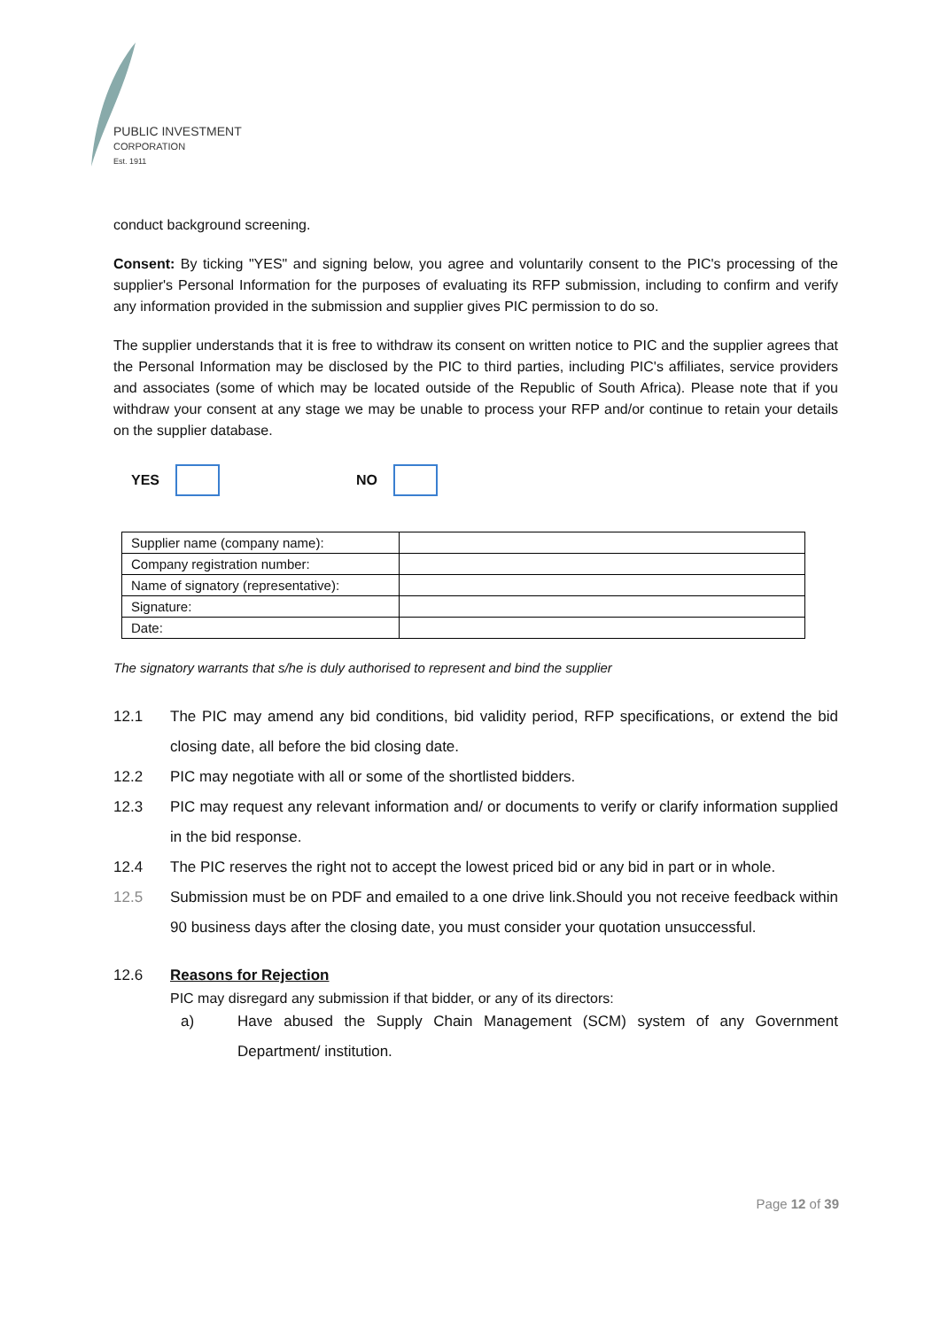PUBLIC INVESTMENT
CORPORATION
Est. 1911
conduct background screening.
Consent: By ticking "YES" and signing below, you agree and voluntarily consent to the PIC's processing of the supplier's Personal Information for the purposes of evaluating its RFP submission, including to confirm and verify any information provided in the submission and supplier gives PIC permission to do so.
The supplier understands that it is free to withdraw its consent on written notice to PIC and the supplier agrees that the Personal Information may be disclosed by the PIC to third parties, including PIC's affiliates, service providers and associates (some of which may be located outside of the Republic of South Africa). Please note that if you withdraw your consent at any stage we may be unable to process your RFP and/or continue to retain your details on the supplier database.
YES
NO
| Supplier name (company name): | |
| Company registration number: | |
| Name of signatory (representative): | |
| Signature: | |
| Date: | |
The signatory warrants that s/he is duly authorised to represent and bind the supplier
12.1 The PIC may amend any bid conditions, bid validity period, RFP specifications, or extend the bid closing date, all before the bid closing date.
12.2 PIC may negotiate with all or some of the shortlisted bidders.
12.3 PIC may request any relevant information and/ or documents to verify or clarify information supplied in the bid response.
12.4 The PIC reserves the right not to accept the lowest priced bid or any bid in part or in whole.
12.5 Submission must be on PDF and emailed to a one drive link.Should you not receive feedback within 90 business days after the closing date, you must consider your quotation unsuccessful.
12.6 Reasons for Rejection
PIC may disregard any submission if that bidder, or any of its directors:
a) Have abused the Supply Chain Management (SCM) system of any Government Department/ institution.
Page 12 of 39